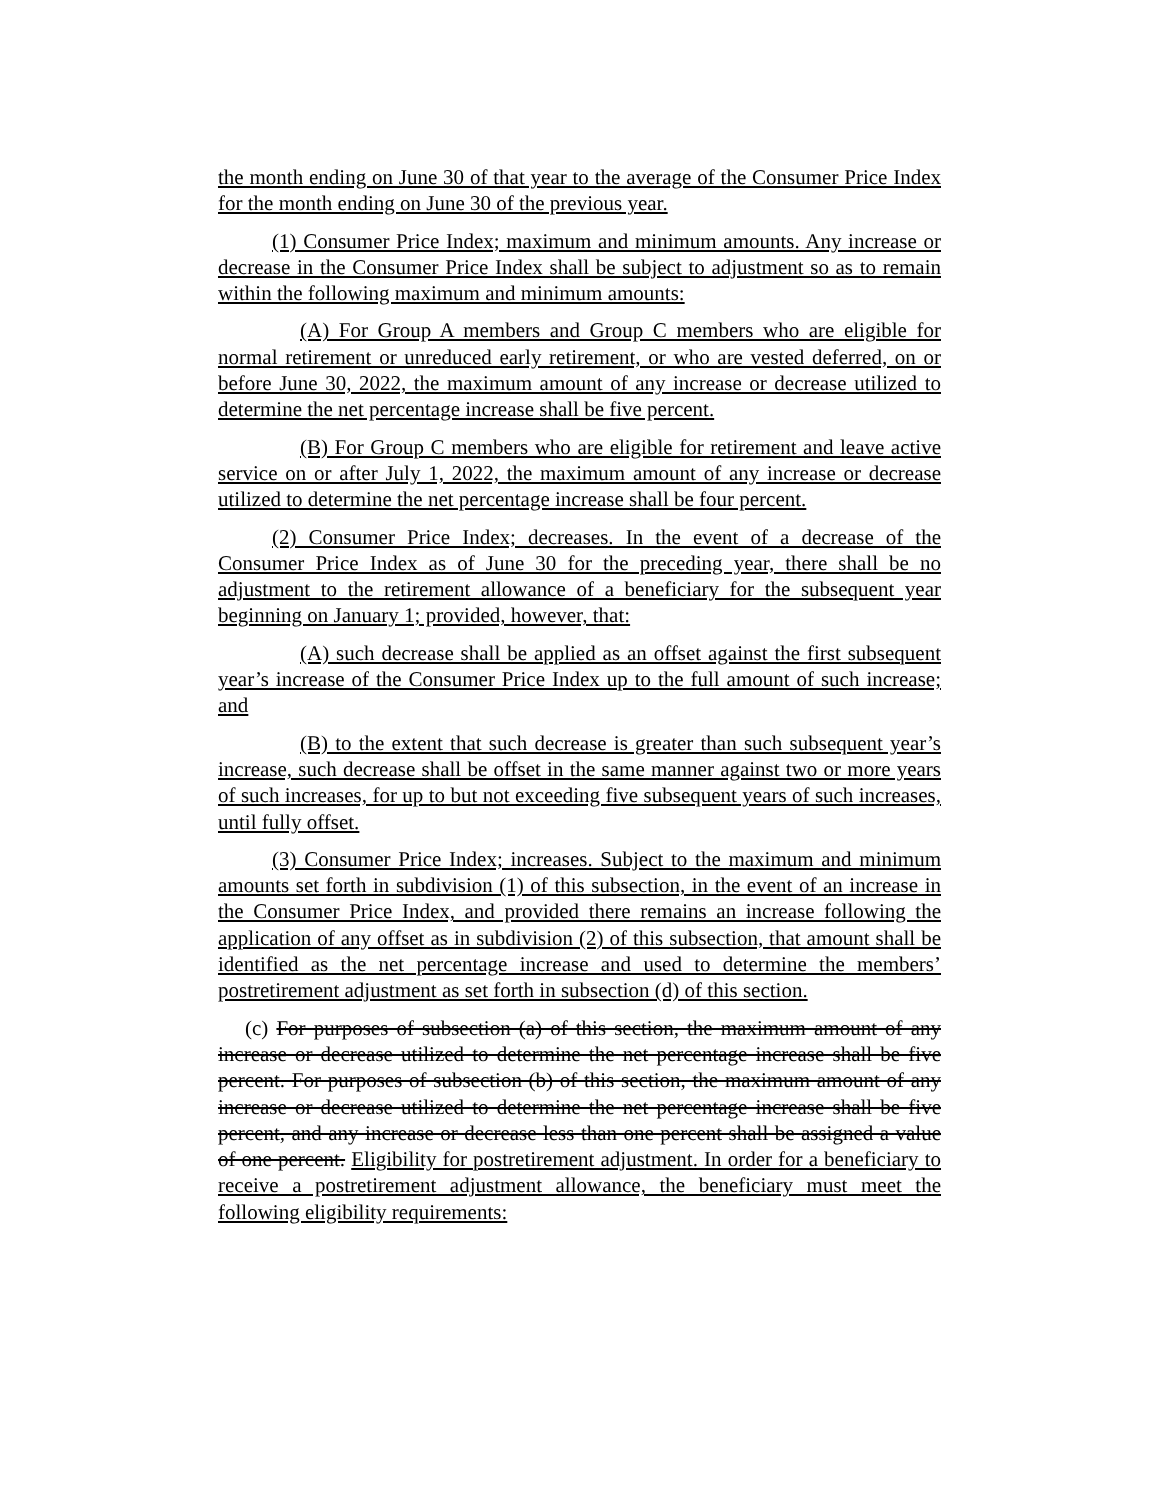the month ending on June 30 of that year to the average of the Consumer Price Index for the month ending on June 30 of the previous year.
(1) Consumer Price Index; maximum and minimum amounts. Any increase or decrease in the Consumer Price Index shall be subject to adjustment so as to remain within the following maximum and minimum amounts:
(A) For Group A members and Group C members who are eligible for normal retirement or unreduced early retirement, or who are vested deferred, on or before June 30, 2022, the maximum amount of any increase or decrease utilized to determine the net percentage increase shall be five percent.
(B) For Group C members who are eligible for retirement and leave active service on or after July 1, 2022, the maximum amount of any increase or decrease utilized to determine the net percentage increase shall be four percent.
(2) Consumer Price Index; decreases. In the event of a decrease of the Consumer Price Index as of June 30 for the preceding year, there shall be no adjustment to the retirement allowance of a beneficiary for the subsequent year beginning on January 1; provided, however, that:
(A) such decrease shall be applied as an offset against the first subsequent year’s increase of the Consumer Price Index up to the full amount of such increase; and
(B) to the extent that such decrease is greater than such subsequent year’s increase, such decrease shall be offset in the same manner against two or more years of such increases, for up to but not exceeding five subsequent years of such increases, until fully offset.
(3) Consumer Price Index; increases. Subject to the maximum and minimum amounts set forth in subdivision (1) of this subsection, in the event of an increase in the Consumer Price Index, and provided there remains an increase following the application of any offset as in subdivision (2) of this subsection, that amount shall be identified as the net percentage increase and used to determine the members’ postretirement adjustment as set forth in subsection (d) of this section.
(c) For purposes of subsection (a) of this section, the maximum amount of any increase or decrease utilized to determine the net percentage increase shall be five percent. For purposes of subsection (b) of this section, the maximum amount of any increase or decrease utilized to determine the net percentage increase shall be five percent, and any increase or decrease less than one percent shall be assigned a value of one percent. Eligibility for postretirement adjustment. In order for a beneficiary to receive a postretirement adjustment allowance, the beneficiary must meet the following eligibility requirements: